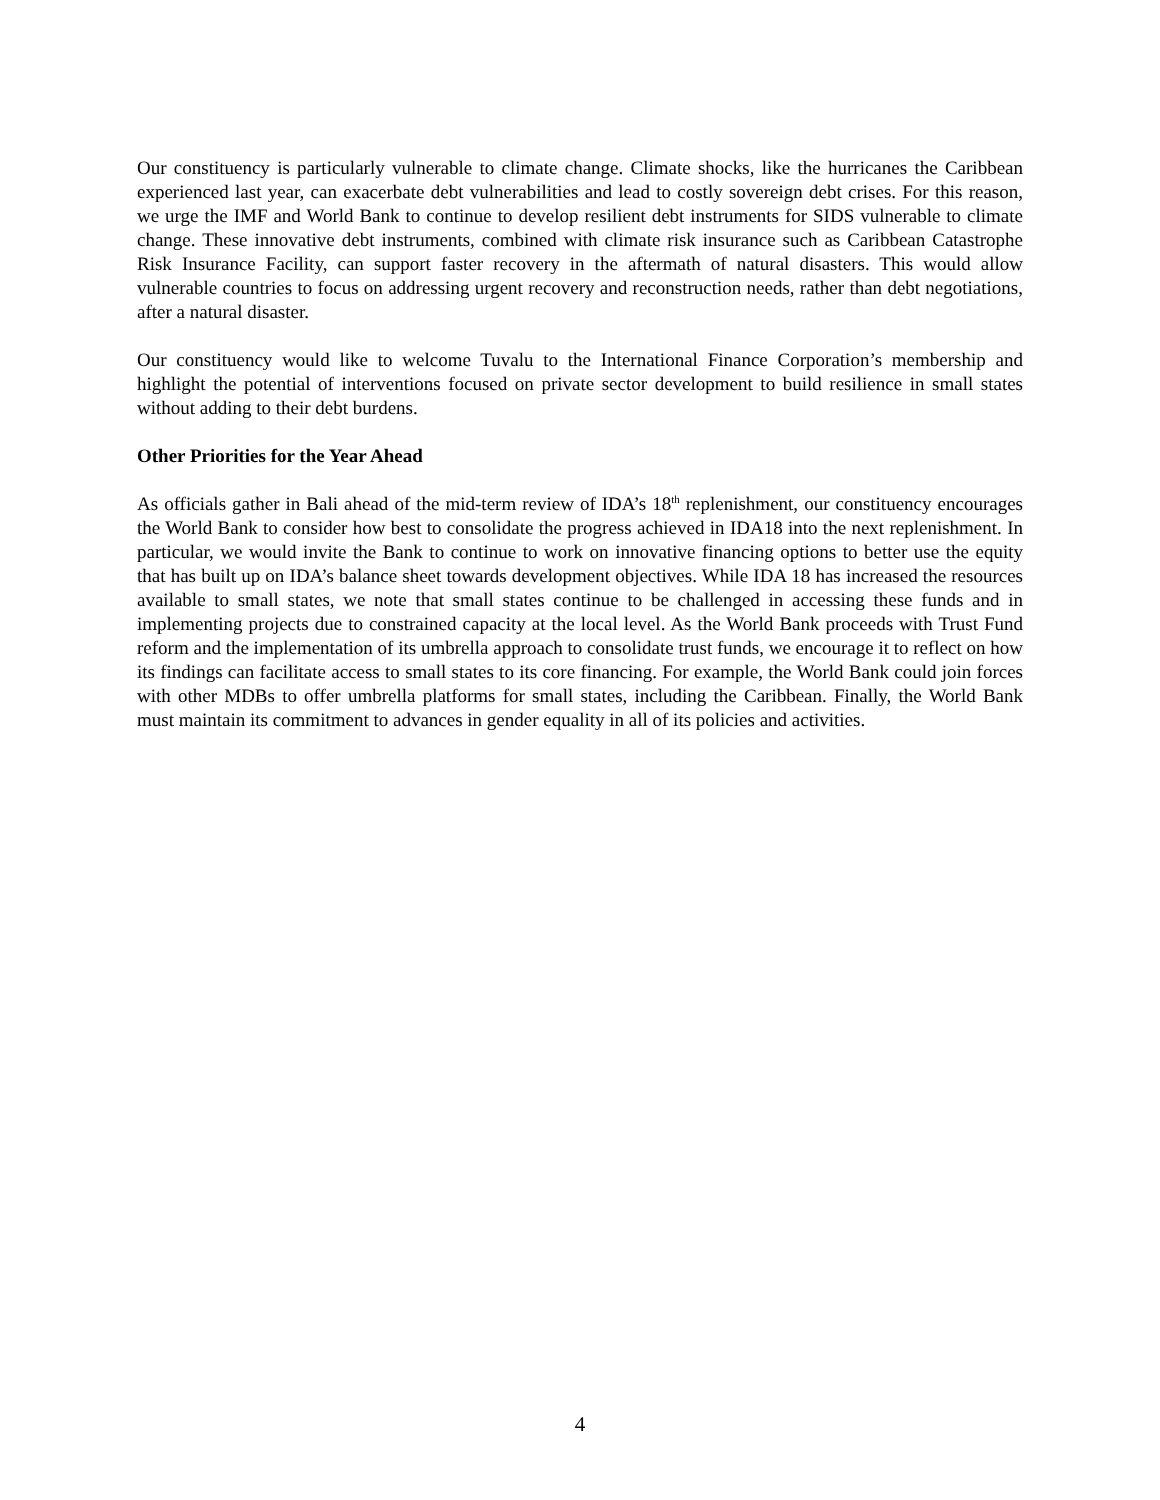Our constituency is particularly vulnerable to climate change. Climate shocks, like the hurricanes the Caribbean experienced last year, can exacerbate debt vulnerabilities and lead to costly sovereign debt crises. For this reason, we urge the IMF and World Bank to continue to develop resilient debt instruments for SIDS vulnerable to climate change. These innovative debt instruments, combined with climate risk insurance such as Caribbean Catastrophe Risk Insurance Facility, can support faster recovery in the aftermath of natural disasters. This would allow vulnerable countries to focus on addressing urgent recovery and reconstruction needs, rather than debt negotiations, after a natural disaster.
Our constituency would like to welcome Tuvalu to the International Finance Corporation’s membership and highlight the potential of interventions focused on private sector development to build resilience in small states without adding to their debt burdens.
Other Priorities for the Year Ahead
As officials gather in Bali ahead of the mid-term review of IDA’s 18<sup>th</sup> replenishment, our constituency encourages the World Bank to consider how best to consolidate the progress achieved in IDA18 into the next replenishment. In particular, we would invite the Bank to continue to work on innovative financing options to better use the equity that has built up on IDA’s balance sheet towards development objectives. While IDA 18 has increased the resources available to small states, we note that small states continue to be challenged in accessing these funds and in implementing projects due to constrained capacity at the local level. As the World Bank proceeds with Trust Fund reform and the implementation of its umbrella approach to consolidate trust funds, we encourage it to reflect on how its findings can facilitate access to small states to its core financing. For example, the World Bank could join forces with other MDBs to offer umbrella platforms for small states, including the Caribbean. Finally, the World Bank must maintain its commitment to advances in gender equality in all of its policies and activities.
4